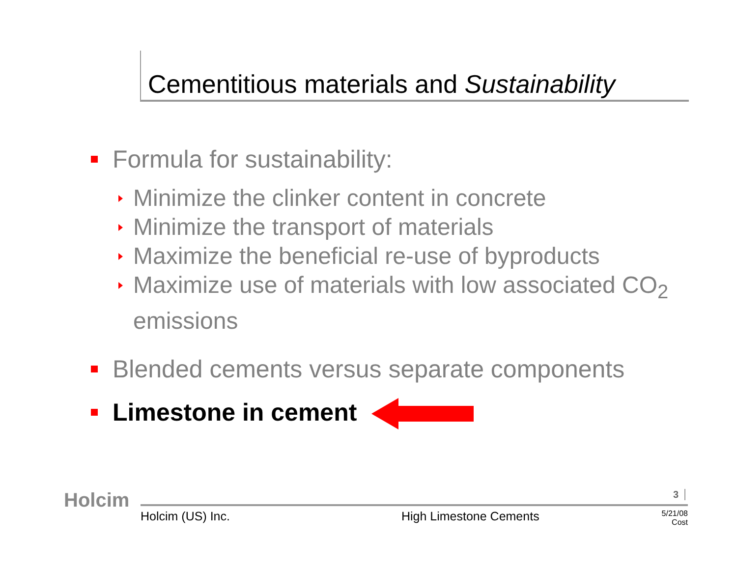Cementitious materials and Sustainability
Formula for sustainability:
Minimize the clinker content in concrete
Minimize the transport of materials
Maximize the beneficial re-use of byproducts
Maximize use of materials with low associated CO<sub>2</sub> emissions
Blended cements versus separate components
Limestone in cement
Holcim 3
Holcim (US) Inc. High Limestone Cements 5/21/08
Cost